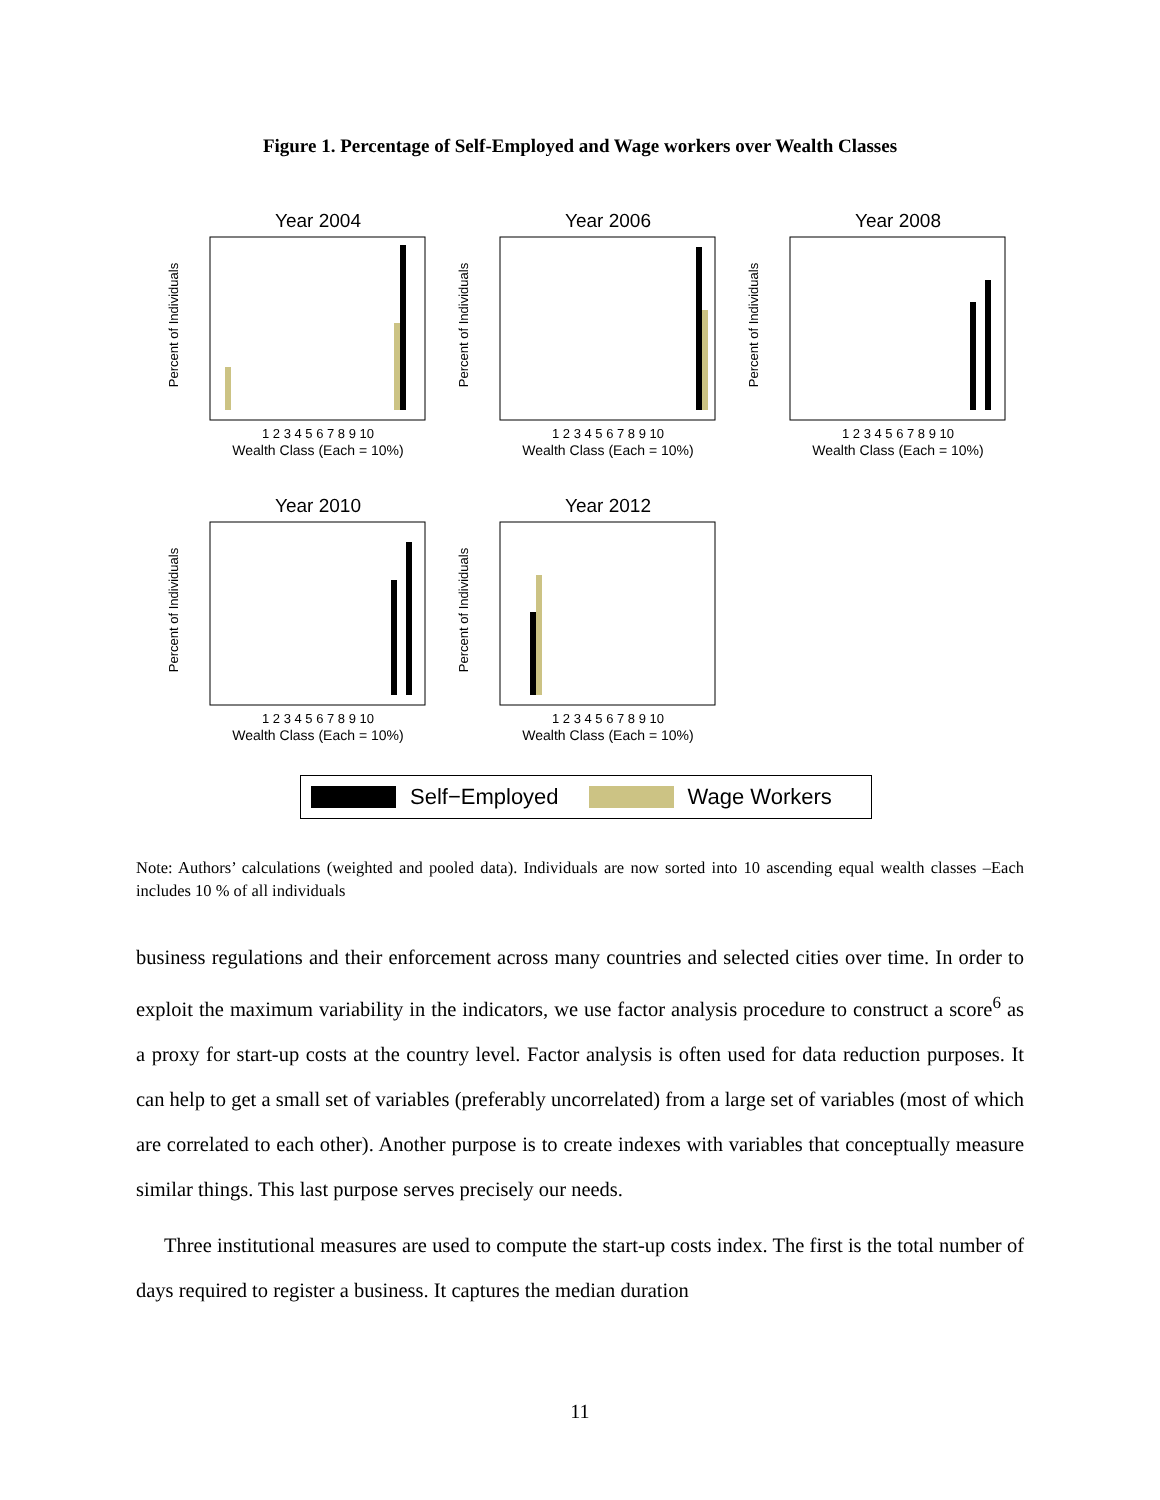Figure 1. Percentage of Self-Employed and Wage workers over Wealth Classes
Year 2004
Percent of Individuals
Wealth Class (Each = 10%)
1 2 3 4 5 6 7 8 9 10
Year 2006
Percent of Individuals
Wealth Class (Each = 10%)
1 2 3 4 5 6 7 8 9 10
Year 2008
Percent of Individuals
Wealth Class (Each = 10%)
1 2 3 4 5 6 7 8 9 10
Year 2010
Percent of Individuals
Wealth Class (Each = 10%)
1 2 3 4 5 6 7 8 9 10
Year 2012
Percent of Individuals
Wealth Class (Each = 10%)
1 2 3 4 5 6 7 8 9 10
Self−Employed
Wage Workers
Note: Authors’ calculations (weighted and pooled data). Individuals are now sorted into 10 ascending equal wealth classes –Each includes 10 % of all individuals
business regulations and their enforcement across many countries and selected cities over time. In order to exploit the maximum variability in the indicators, we use factor analysis procedure to construct a score<sup>6</sup> as a proxy for start-up costs at the country level. Factor analysis is often used for data reduction purposes. It can help to get a small set of variables (preferably uncorrelated) from a large set of variables (most of which are correlated to each other). Another purpose is to create indexes with variables that conceptually measure similar things. This last purpose serves precisely our needs.
Three institutional measures are used to compute the start-up costs index. The first is the total number of days required to register a business. It captures the median duration
11